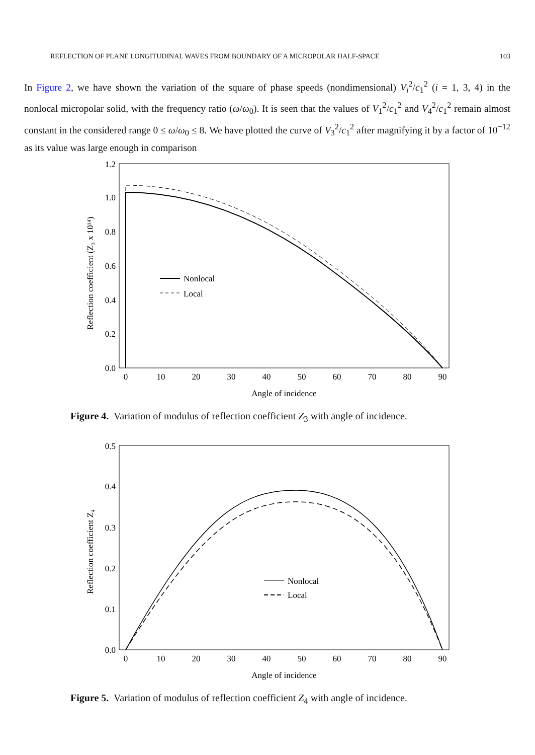REFLECTION OF PLANE LONGITUDINAL WAVES FROM BOUNDARY OF A MICROPOLAR HALF-SPACE 103
In Figure 2, we have shown the variation of the square of phase speeds (nondimensional) V<sub>i</sub><sup>2</sup>/c<sub>1</sub><sup>2</sup> (i = 1, 3, 4) in the nonlocal micropolar solid, with the frequency ratio (ω/ω<sub>0</sub>). It is seen that the values of V<sub>1</sub><sup>2</sup>/c<sub>1</sub><sup>2</sup> and V<sub>4</sub><sup>2</sup>/c<sub>1</sub><sup>2</sup> remain almost constant in the considered range 0 ≤ ω/ω<sub>0</sub> ≤ 8. We have plotted the curve of V<sub>3</sub><sup>2</sup>/c<sub>1</sub><sup>2</sup> after magnifying it by a factor of 10<sup>−12</sup> as its value was large enough in comparison
1.2
1.0
0.8
0.6
0.4
0.2
0.0
0
10
20
30
40
50
60
70
80
90
Angle of incidence
Reflection coefficient (Z₃ x 10¹⁴)
Nonlocal
Local
Figure 4. Variation of modulus of reflection coefficient Z<sub>3</sub> with angle of incidence.
0.5
0.4
0.3
0.2
0.1
0.0
0
10
20
30
40
50
60
70
80
90
Angle of incidence
Reflection coefficient Z₄
Nonlocal
Local
Figure 5. Variation of modulus of reflection coefficient Z<sub>4</sub> with angle of incidence.